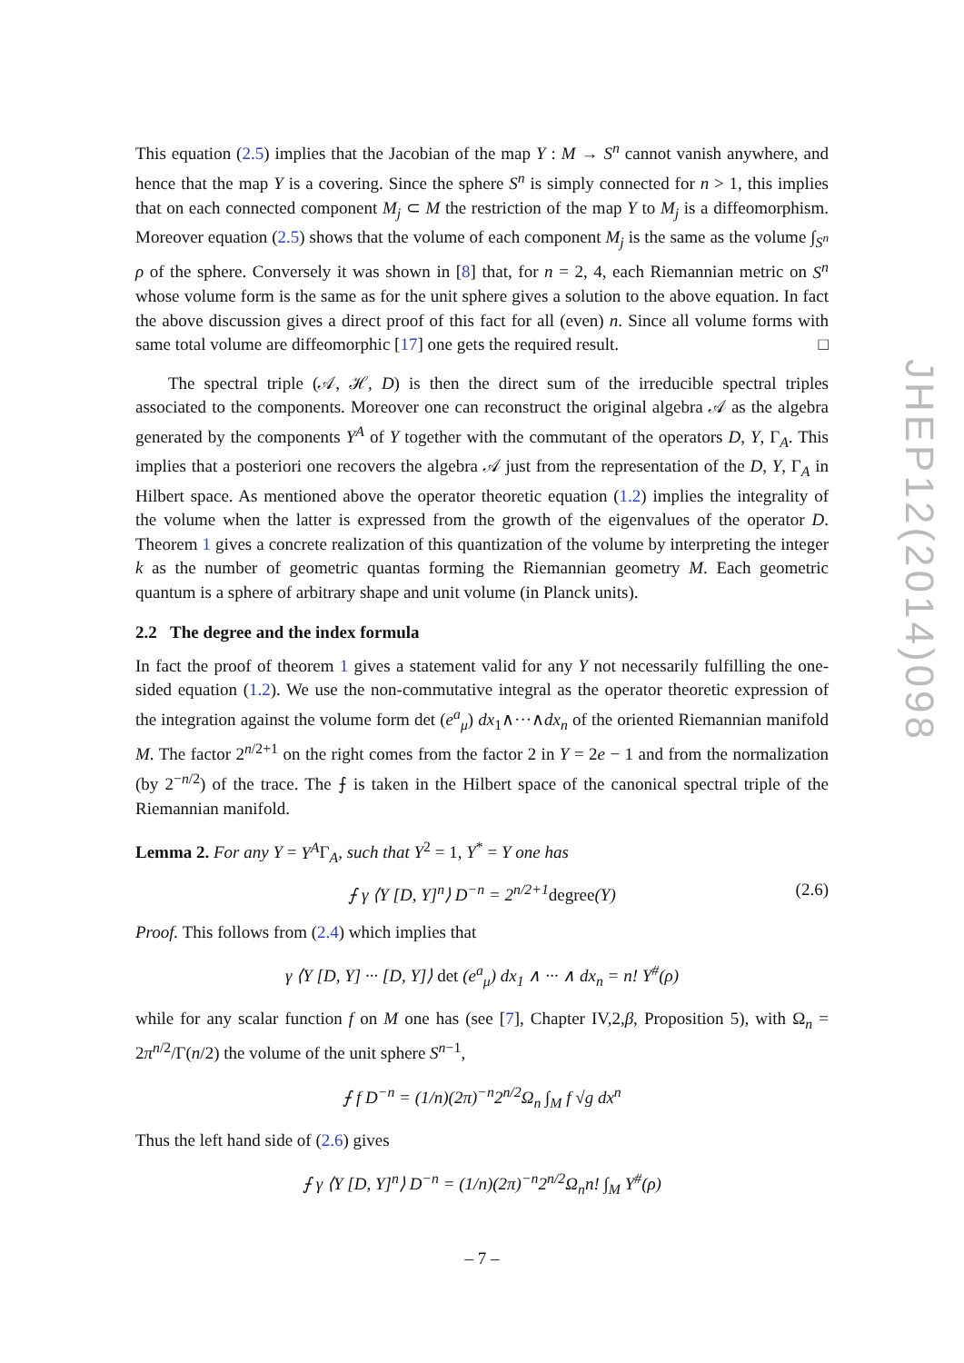This equation (2.5) implies that the Jacobian of the map Y : M → S<sup>n</sup> cannot vanish anywhere, and hence that the map Y is a covering. Since the sphere S<sup>n</sup> is simply connected for n > 1, this implies that on each connected component M<sub>j</sub> ⊂ M the restriction of the map Y to M<sub>j</sub> is a diffeomorphism. Moreover equation (2.5) shows that the volume of each component M<sub>j</sub> is the same as the volume ∫<sub>S<sup>n</sup></sub> ρ of the sphere. Conversely it was shown in [8] that, for n = 2, 4, each Riemannian metric on S<sup>n</sup> whose volume form is the same as for the unit sphere gives a solution to the above equation. In fact the above discussion gives a direct proof of this fact for all (even) n. Since all volume forms with same total volume are diffeomorphic [17] one gets the required result. □
The spectral triple (𝒜, ℋ, D) is then the direct sum of the irreducible spectral triples associated to the components. Moreover one can reconstruct the original algebra 𝒜 as the algebra generated by the components Y<sup>A</sup> of Y together with the commutant of the operators D, Y, Γ<sub>A</sub>. This implies that a posteriori one recovers the algebra 𝒜 just from the representation of the D, Y, Γ<sub>A</sub> in Hilbert space. As mentioned above the operator theoretic equation (1.2) implies the integrality of the volume when the latter is expressed from the growth of the eigenvalues of the operator D. Theorem 1 gives a concrete realization of this quantization of the volume by interpreting the integer k as the number of geometric quantas forming the Riemannian geometry M. Each geometric quantum is a sphere of arbitrary shape and unit volume (in Planck units).
2.2 The degree and the index formula
In fact the proof of theorem 1 gives a statement valid for any Y not necessarily fulfilling the one-sided equation (1.2). We use the non-commutative integral as the operator theoretic expression of the integration against the volume form det (e<sup>a</sup><sub>μ</sub>) dx<sub>1</sub>∧···∧dx<sub>n</sub> of the oriented Riemannian manifold M. The factor 2<sup>n/2+1</sup> on the right comes from the factor 2 in Y = 2e − 1 and from the normalization (by 2<sup>−n/2</sup>) of the trace. The ⨍ is taken in the Hilbert space of the canonical spectral triple of the Riemannian manifold.
Lemma 2. For any Y = Y<sup>A</sup>Γ<sub>A</sub>, such that Y<sup>2</sup> = 1, Y<sup>*</sup> = Y one has
⨍ γ ⟨Y [D, Y]<sup>n</sup>⟩ D<sup>−n</sup> = 2<sup>n/2+1</sup>degree(Y) (2.6)
Proof. This follows from (2.4) which implies that
γ ⟨Y [D, Y] ··· [D, Y]⟩ det (e<sup>a</sup><sub>μ</sub>) dx<sub>1</sub> ∧ ··· ∧ dx<sub>n</sub> = n! Y<sup>#</sup>(ρ)
while for any scalar function f on M one has (see [7], Chapter IV,2,β, Proposition 5), with Ω<sub>n</sub> = 2π<sup>n/2</sup>/Γ(n/2) the volume of the unit sphere S<sup>n−1</sup>,
⨍ f D<sup>−n</sup> = (1/n)(2π)<sup>−n</sup>2<sup>n/2</sup>Ω<sub>n</sub> ∫<sub>M</sub> f √g dx<sup>n</sup>
Thus the left hand side of (2.6) gives
⨍ γ ⟨Y [D, Y]<sup>n</sup>⟩ D<sup>−n</sup> = (1/n)(2π)<sup>−n</sup>2<sup>n/2</sup>Ω<sub>n</sub>n! ∫<sub>M</sub> Y<sup>#</sup>(ρ)
JHEP12(2014)098
– 7 –